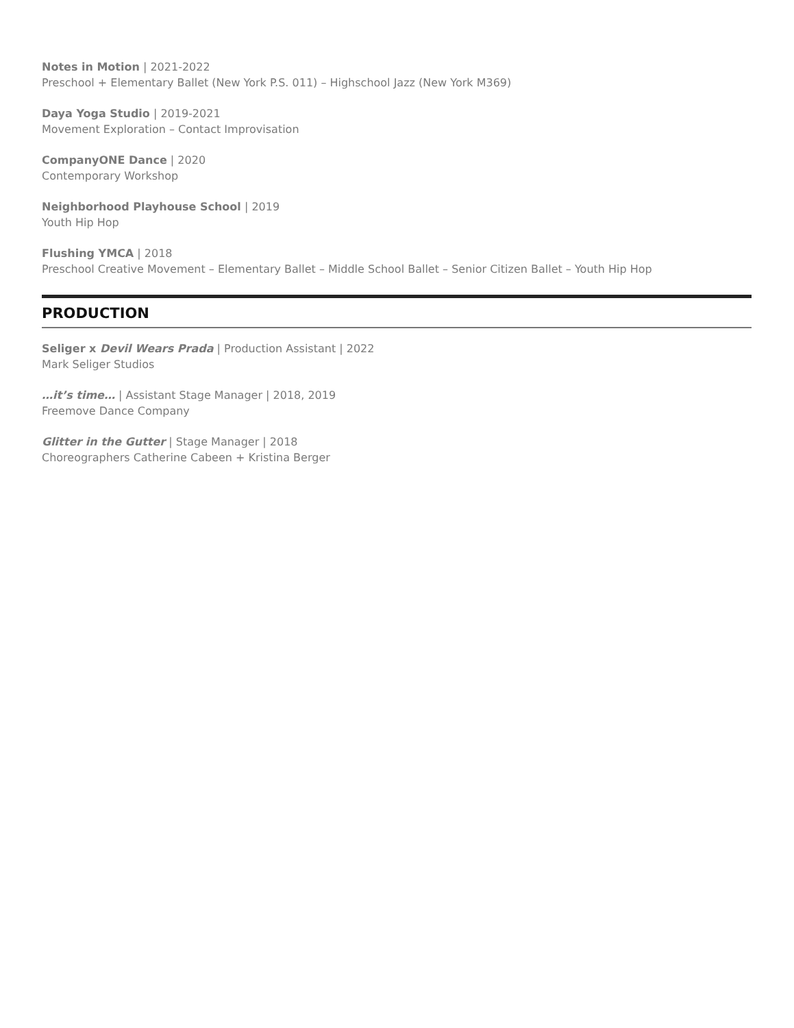Notes in Motion | 2021-2022
Preschool + Elementary Ballet (New York P.S. 011) – Highschool Jazz (New York M369)
Daya Yoga Studio | 2019-2021
Movement Exploration – Contact Improvisation
CompanyONE Dance | 2020
Contemporary Workshop
Neighborhood Playhouse School | 2019
Youth Hip Hop
Flushing YMCA | 2018
Preschool Creative Movement – Elementary Ballet – Middle School Ballet – Senior Citizen Ballet – Youth Hip Hop
PRODUCTION
Seliger x Devil Wears Prada | Production Assistant | 2022
Mark Seliger Studios
…it’s time… | Assistant Stage Manager | 2018, 2019
Freemove Dance Company
Glitter in the Gutter | Stage Manager | 2018
Choreographers Catherine Cabeen + Kristina Berger